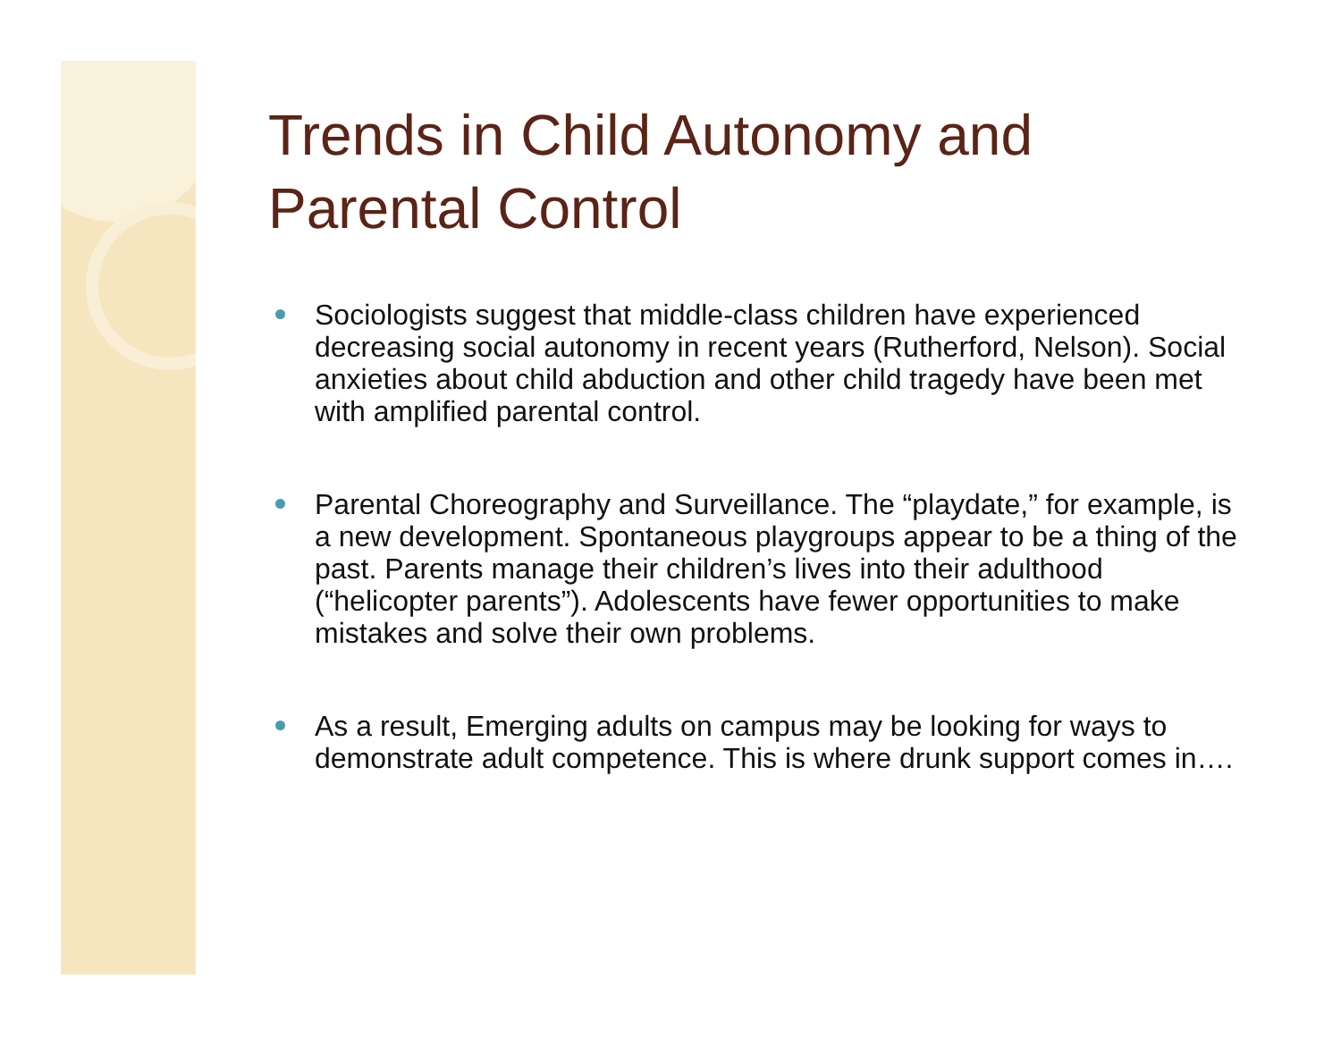Trends in Child Autonomy and Parental Control
Sociologists suggest that middle-class children have experienced decreasing social autonomy in recent years (Rutherford, Nelson). Social anxieties about child abduction and other child tragedy have been met with amplified parental control.
Parental Choreography and Surveillance. The “playdate,” for example, is a new development. Spontaneous playgroups appear to be a thing of the past. Parents manage their children’s lives into their adulthood (“helicopter parents”). Adolescents have fewer opportunities to make mistakes and solve their own problems.
As a result, Emerging adults on campus may be looking for ways to demonstrate adult competence. This is where drunk support comes in….